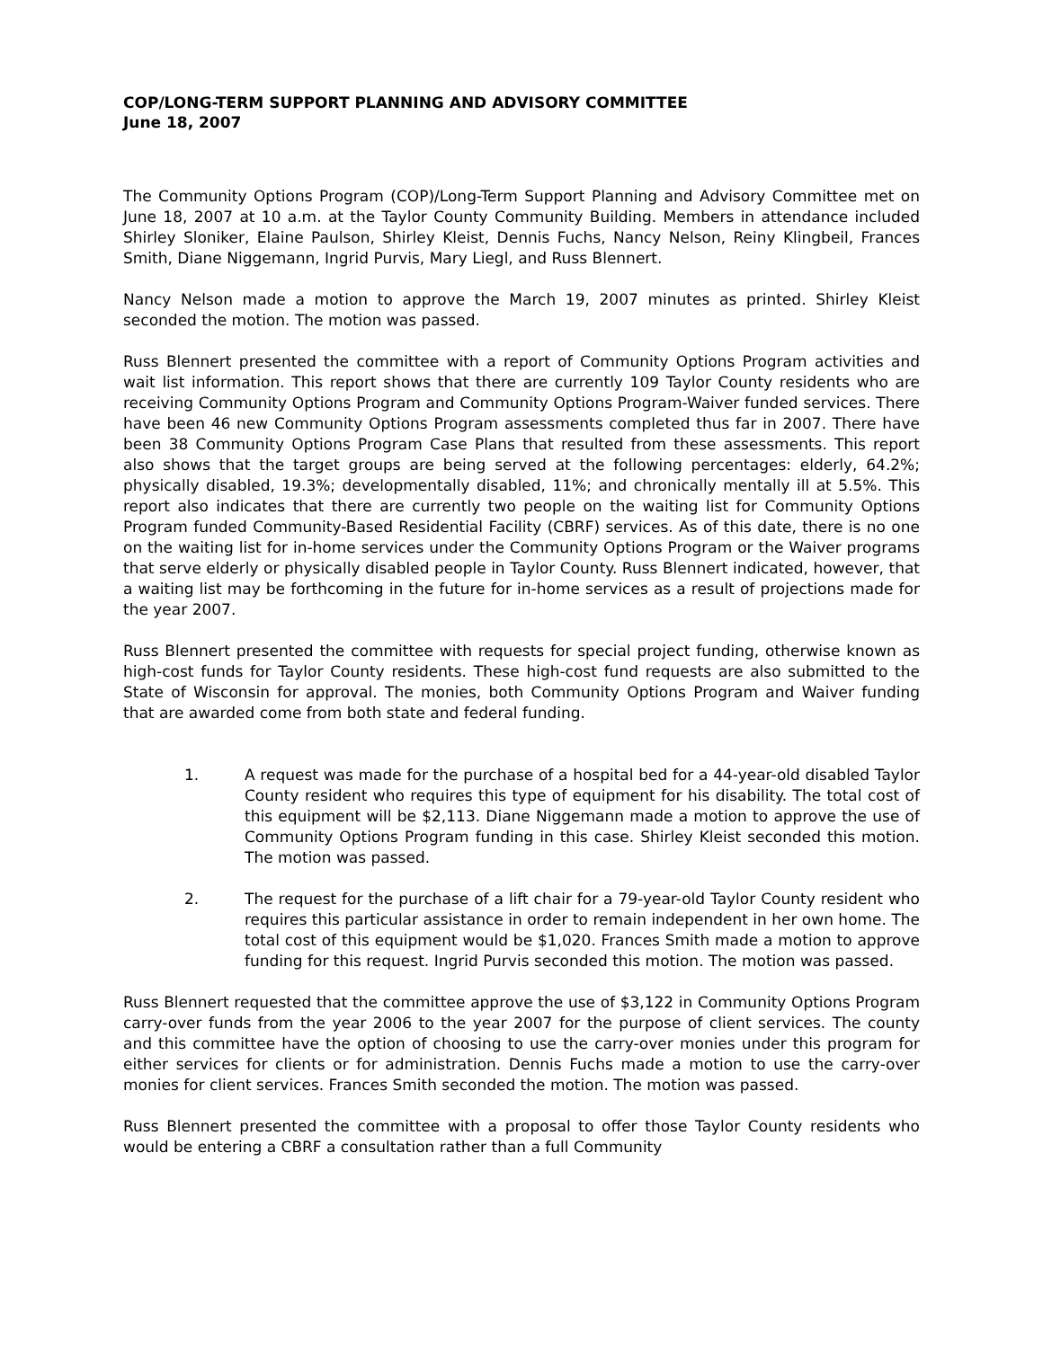COP/LONG-TERM SUPPORT PLANNING AND ADVISORY COMMITTEE
June 18, 2007
The Community Options Program (COP)/Long-Term Support Planning and Advisory Committee met on June 18, 2007 at 10 a.m. at the Taylor County Community Building. Members in attendance included Shirley Sloniker, Elaine Paulson, Shirley Kleist, Dennis Fuchs, Nancy Nelson, Reiny Klingbeil, Frances Smith, Diane Niggemann, Ingrid Purvis, Mary Liegl, and Russ Blennert.
Nancy Nelson made a motion to approve the March 19, 2007 minutes as printed. Shirley Kleist seconded the motion. The motion was passed.
Russ Blennert presented the committee with a report of Community Options Program activities and wait list information. This report shows that there are currently 109 Taylor County residents who are receiving Community Options Program and Community Options Program-Waiver funded services. There have been 46 new Community Options Program assessments completed thus far in 2007. There have been 38 Community Options Program Case Plans that resulted from these assessments. This report also shows that the target groups are being served at the following percentages: elderly, 64.2%; physically disabled, 19.3%; developmentally disabled, 11%; and chronically mentally ill at 5.5%. This report also indicates that there are currently two people on the waiting list for Community Options Program funded Community-Based Residential Facility (CBRF) services. As of this date, there is no one on the waiting list for in-home services under the Community Options Program or the Waiver programs that serve elderly or physically disabled people in Taylor County. Russ Blennert indicated, however, that a waiting list may be forthcoming in the future for in-home services as a result of projections made for the year 2007.
Russ Blennert presented the committee with requests for special project funding, otherwise known as high-cost funds for Taylor County residents. These high-cost fund requests are also submitted to the State of Wisconsin for approval. The monies, both Community Options Program and Waiver funding that are awarded come from both state and federal funding.
1. A request was made for the purchase of a hospital bed for a 44-year-old disabled Taylor County resident who requires this type of equipment for his disability. The total cost of this equipment will be $2,113. Diane Niggemann made a motion to approve the use of Community Options Program funding in this case. Shirley Kleist seconded this motion. The motion was passed.
2. The request for the purchase of a lift chair for a 79-year-old Taylor County resident who requires this particular assistance in order to remain independent in her own home. The total cost of this equipment would be $1,020. Frances Smith made a motion to approve funding for this request. Ingrid Purvis seconded this motion. The motion was passed.
Russ Blennert requested that the committee approve the use of $3,122 in Community Options Program carry-over funds from the year 2006 to the year 2007 for the purpose of client services. The county and this committee have the option of choosing to use the carry-over monies under this program for either services for clients or for administration. Dennis Fuchs made a motion to use the carry-over monies for client services. Frances Smith seconded the motion. The motion was passed.
Russ Blennert presented the committee with a proposal to offer those Taylor County residents who would be entering a CBRF a consultation rather than a full Community